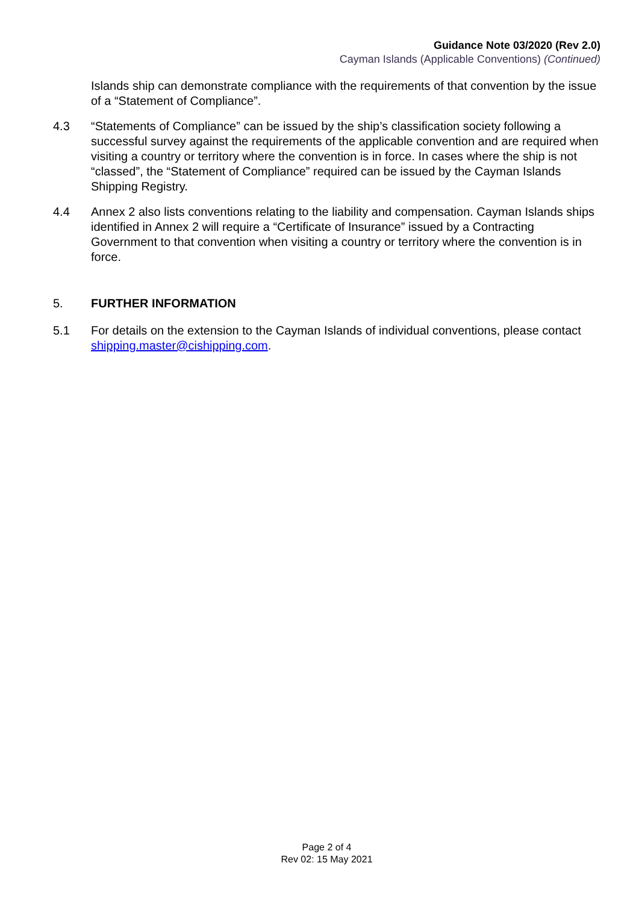Guidance Note 03/2020 (Rev 2.0)
Cayman Islands (Applicable Conventions) (Continued)
Islands ship can demonstrate compliance with the requirements of that convention by the issue of a “Statement of Compliance”.
4.3 “Statements of Compliance” can be issued by the ship’s classification society following a successful survey against the requirements of the applicable convention and are required when visiting a country or territory where the convention is in force. In cases where the ship is not “classed”, the “Statement of Compliance” required can be issued by the Cayman Islands Shipping Registry.
4.4 Annex 2 also lists conventions relating to the liability and compensation. Cayman Islands ships identified in Annex 2 will require a “Certificate of Insurance” issued by a Contracting Government to that convention when visiting a country or territory where the convention is in force.
5. FURTHER INFORMATION
5.1 For details on the extension to the Cayman Islands of individual conventions, please contact shipping.master@cishipping.com.
Page 2 of 4
Rev 02: 15 May 2021